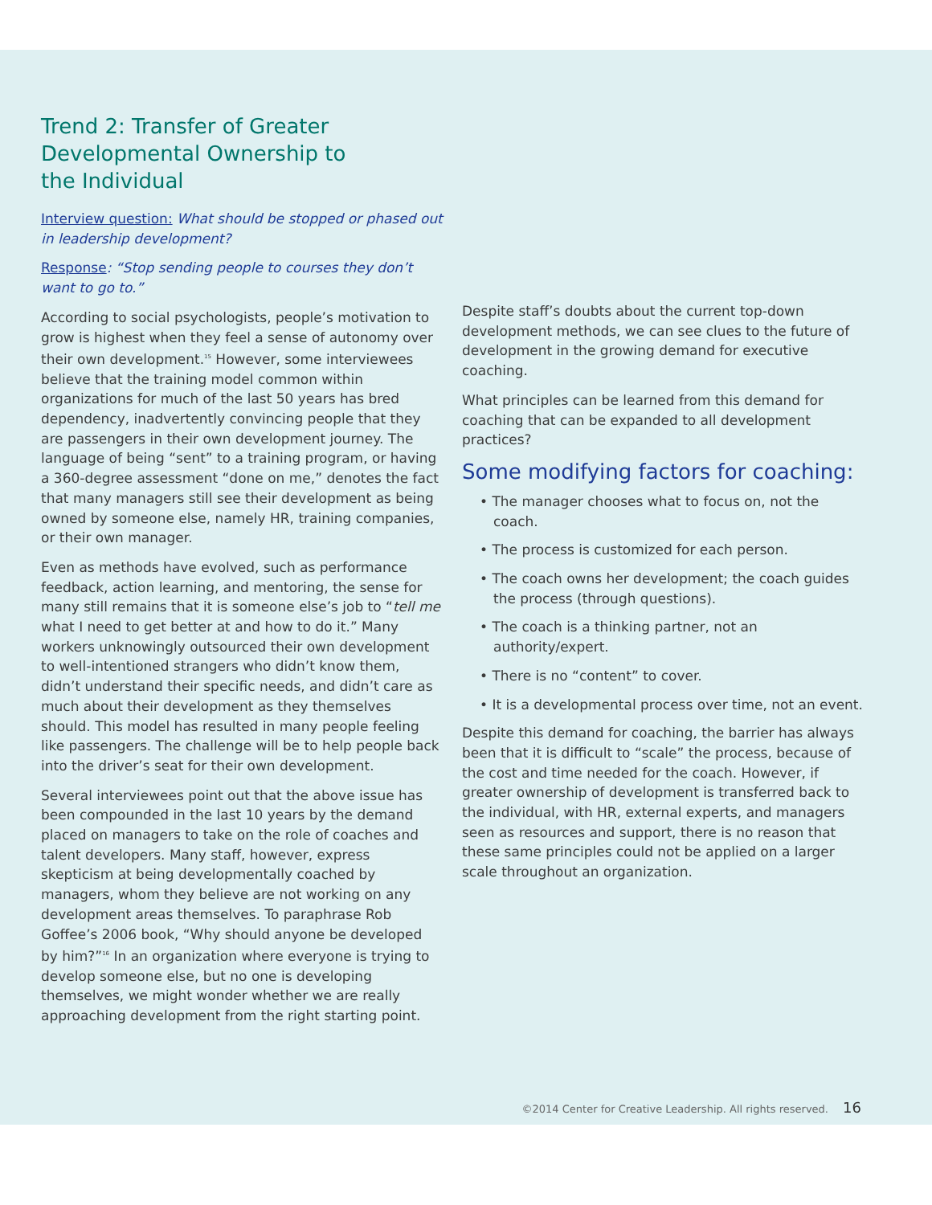Trend 2: Transfer of Greater
Developmental Ownership to
the Individual
Interview question: What should be stopped or phased out in leadership development?
Response: “Stop sending people to courses they don’t want to go to.”
According to social psychologists, people’s motivation to grow is highest when they feel a sense of autonomy over their own development.<sup>15</sup> However, some interviewees believe that the training model common within organizations for much of the last 50 years has bred dependency, inadvertently convincing people that they are passengers in their own development journey. The language of being “sent” to a training program, or having a 360-degree assessment “done on me,” denotes the fact that many managers still see their development as being owned by someone else, namely HR, training companies, or their own manager.
Even as methods have evolved, such as performance feedback, action learning, and mentoring, the sense for many still remains that it is someone else’s job to “tell me what I need to get better at and how to do it.” Many workers unknowingly outsourced their own development to well-intentioned strangers who didn’t know them, didn’t understand their specific needs, and didn’t care as much about their development as they themselves should. This model has resulted in many people feeling like passengers. The challenge will be to help people back into the driver’s seat for their own development.
Several interviewees point out that the above issue has been compounded in the last 10 years by the demand placed on managers to take on the role of coaches and talent developers. Many staff, however, express skepticism at being developmentally coached by managers, whom they believe are not working on any development areas themselves. To paraphrase Rob Goffee’s 2006 book, “Why should anyone be developed by him?”<sup>16</sup> In an organization where everyone is trying to develop someone else, but no one is developing themselves, we might wonder whether we are really approaching development from the right starting point.
Despite staff’s doubts about the current top-down development methods, we can see clues to the future of development in the growing demand for executive coaching.
What principles can be learned from this demand for coaching that can be expanded to all development practices?
Some modifying factors for coaching:
• The manager chooses what to focus on, not the coach.
• The process is customized for each person.
• The coach owns her development; the coach guides the process (through questions).
• The coach is a thinking partner, not an authority/expert.
• There is no “content” to cover.
• It is a developmental process over time, not an event.
Despite this demand for coaching, the barrier has always been that it is difficult to “scale” the process, because of the cost and time needed for the coach. However, if greater ownership of development is transferred back to the individual, with HR, external experts, and managers seen as resources and support, there is no reason that these same principles could not be applied on a larger scale throughout an organization.
©2014 Center for Creative Leadership. All rights reserved. 16